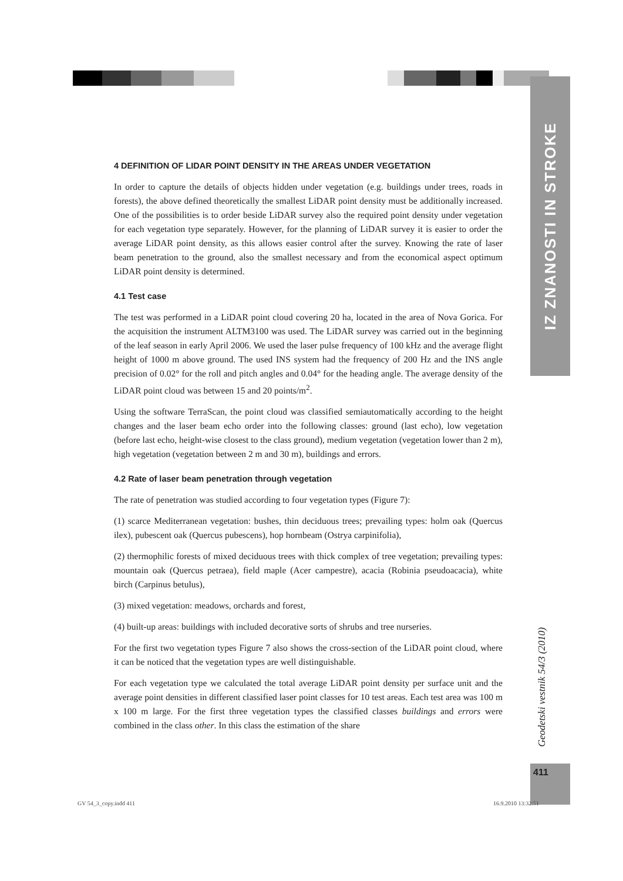IZ ZNANOSTI IN STROKE
Geodetski vestnik 54/3 (2010)
411
4 DEFINITION OF LIDAR POINT DENSITY IN THE AREAS UNDER VEGETATION
In order to capture the details of objects hidden under vegetation (e.g. buildings under trees, roads in forests), the above defined theoretically the smallest LiDAR point density must be additionally increased. One of the possibilities is to order beside LiDAR survey also the required point density under vegetation for each vegetation type separately. However, for the planning of LiDAR survey it is easier to order the average LiDAR point density, as this allows easier control after the survey. Knowing the rate of laser beam penetration to the ground, also the smallest necessary and from the economical aspect optimum LiDAR point density is determined.
4.1 Test case
The test was performed in a LiDAR point cloud covering 20 ha, located in the area of Nova Gorica. For the acquisition the instrument ALTM3100 was used. The LiDAR survey was carried out in the beginning of the leaf season in early April 2006. We used the laser pulse frequency of 100 kHz and the average flight height of 1000 m above ground. The used INS system had the frequency of 200 Hz and the INS angle precision of 0.02° for the roll and pitch angles and 0.04° for the heading angle. The average density of the LiDAR point cloud was between 15 and 20 points/m<sup>2</sup>.
Using the software TerraScan, the point cloud was classified semiautomatically according to the height changes and the laser beam echo order into the following classes: ground (last echo), low vegetation (before last echo, height-wise closest to the class ground), medium vegetation (vegetation lower than 2 m), high vegetation (vegetation between 2 m and 30 m), buildings and errors.
4.2 Rate of laser beam penetration through vegetation
The rate of penetration was studied according to four vegetation types (Figure 7):
(1) scarce Mediterranean vegetation: bushes, thin deciduous trees; prevailing types: holm oak (Quercus ilex), pubescent oak (Quercus pubescens), hop hornbeam (Ostrya carpinifolia),
(2) thermophilic forests of mixed deciduous trees with thick complex of tree vegetation; prevailing types: mountain oak (Quercus petraea), field maple (Acer campestre), acacia (Robinia pseudoacacia), white birch (Carpinus betulus),
(3) mixed vegetation: meadows, orchards and forest,
(4) built-up areas: buildings with included decorative sorts of shrubs and tree nurseries.
For the first two vegetation types Figure 7 also shows the cross-section of the LiDAR point cloud, where it can be noticed that the vegetation types are well distinguishable.
For each vegetation type we calculated the total average LiDAR point density per surface unit and the average point densities in different classified laser point classes for 10 test areas. Each test area was 100 m x 100 m large. For the first three vegetation types the classified classes buildings and errors were combined in the class other. In this class the estimation of the share
GV 54_3_copy.indd 411 16.9.2010 13:32:51